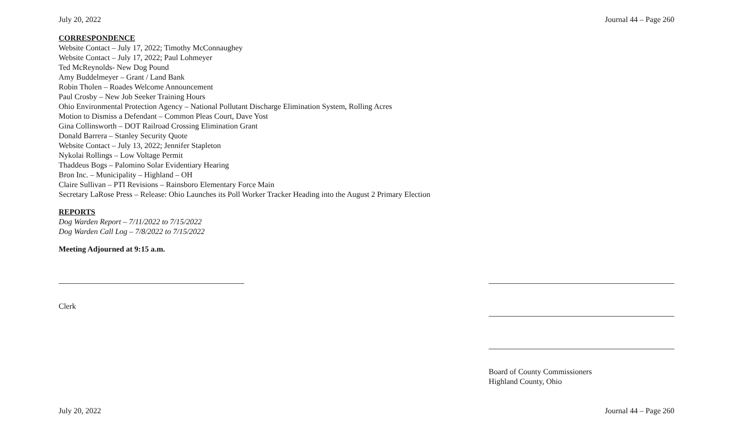July 20, 2022 Journal 44 – Page 260
CORRESPONDENCE
Website Contact – July 17, 2022; Timothy McConnaughey
Website Contact – July 17, 2022; Paul Lohmeyer
Ted McReynolds- New Dog Pound
Amy Buddelmeyer – Grant / Land Bank
Robin Tholen – Roades Welcome Announcement
Paul Crosby – New Job Seeker Training Hours
Ohio Environmental Protection Agency – National Pollutant Discharge Elimination System, Rolling Acres
Motion to Dismiss a Defendant – Common Pleas Court, Dave Yost
Gina Collinsworth – DOT Railroad Crossing Elimination Grant
Donald Barrera – Stanley Security Quote
Website Contact – July 13, 2022; Jennifer Stapleton
Nykolai Rollings – Low Voltage Permit
Thaddeus Bogs – Palomino Solar Evidentiary Hearing
Bron Inc. – Municipality – Highland – OH
Claire Sullivan – PTI Revisions – Rainsboro Elementary Force Main
Secretary LaRose Press – Release: Ohio Launches its Poll Worker Tracker Heading into the August 2 Primary Election
REPORTS
Dog Warden Report – 7/11/2022 to 7/15/2022
Dog Warden Call Log – 7/8/2022 to 7/15/2022
Meeting Adjourned at 9:15 a.m.
Clerk Board of County Commissioners
Highland County, Ohio
July 20, 2022 Journal 44 – Page 260